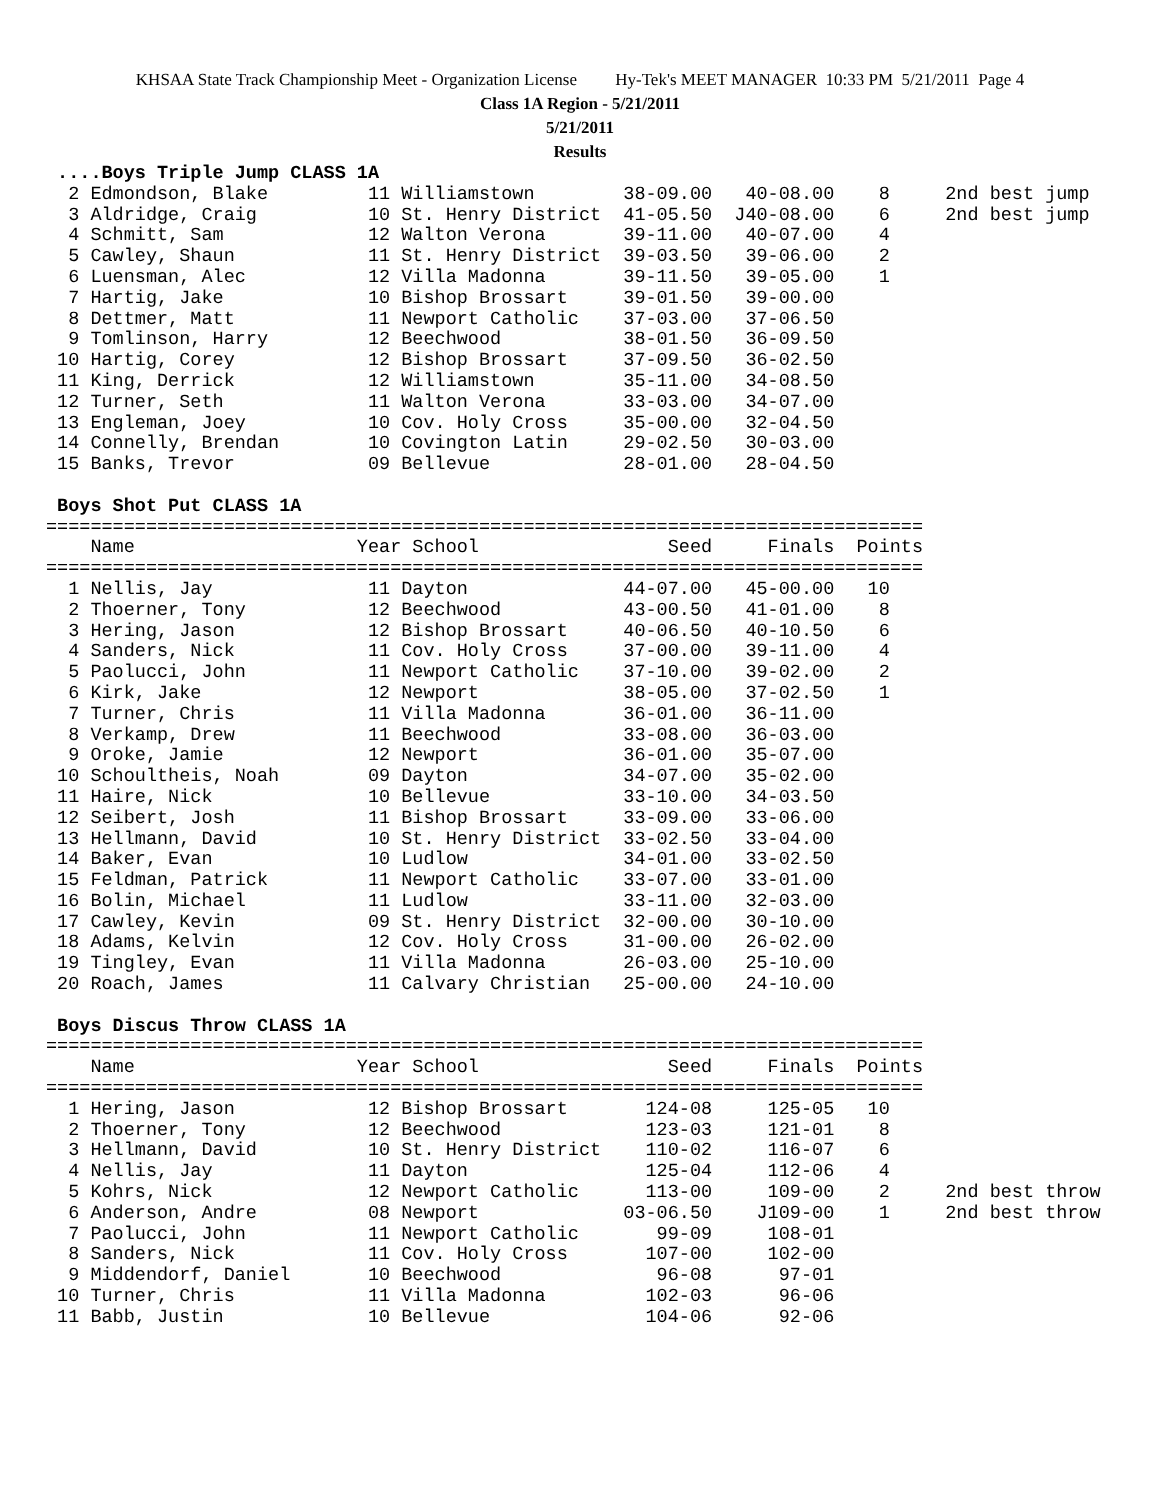KHSAA State Track Championship Meet - Organization License Hy-Tek's MEET MANAGER 10:33 PM 5/21/2011 Page 4
Class 1A Region - 5/21/2011
5/21/2011
Results
 ....Boys Triple Jump CLASS 1A
  2 Edmondson, Blake         11 Williamstown        38-09.00   40-08.00    8     2nd best jump
  3 Aldridge, Craig          10 St. Henry District  41-05.50  J40-08.00    6     2nd best jump
  4 Schmitt, Sam             12 Walton Verona       39-11.00   40-07.00    4
  5 Cawley, Shaun            11 St. Henry District  39-03.50   39-06.00    2
  6 Luensman, Alec           12 Villa Madonna       39-11.50   39-05.00    1
  7 Hartig, Jake             10 Bishop Brossart     39-01.50   39-00.00
  8 Dettmer, Matt            11 Newport Catholic    37-03.00   37-06.50
  9 Tomlinson, Harry         12 Beechwood           38-01.50   36-09.50
 10 Hartig, Corey            12 Bishop Brossart     37-09.50   36-02.50
 11 King, Derrick            12 Williamstown        35-11.00   34-08.50
 12 Turner, Seth             11 Walton Verona       33-03.00   34-07.00
 13 Engleman, Joey           10 Cov. Holy Cross     35-00.00   32-04.50
 14 Connelly, Brendan        10 Covington Latin     29-02.50   30-03.00
 15 Banks, Trevor            09 Bellevue            28-01.00   28-04.50
 
 Boys Shot Put CLASS 1A
===============================================================================
    Name                    Year School                 Seed     Finals  Points
===============================================================================
  1 Nellis, Jay              11 Dayton              44-07.00   45-00.00   10
  2 Thoerner, Tony           12 Beechwood           43-00.50   41-01.00    8
  3 Hering, Jason            12 Bishop Brossart     40-06.50   40-10.50    6
  4 Sanders, Nick            11 Cov. Holy Cross     37-00.00   39-11.00    4
  5 Paolucci, John           11 Newport Catholic    37-10.00   39-02.00    2
  6 Kirk, Jake               12 Newport             38-05.00   37-02.50    1
  7 Turner, Chris            11 Villa Madonna       36-01.00   36-11.00
  8 Verkamp, Drew            11 Beechwood           33-08.00   36-03.00
  9 Oroke, Jamie             12 Newport             36-01.00   35-07.00
 10 Schoultheis, Noah        09 Dayton              34-07.00   35-02.00
 11 Haire, Nick              10 Bellevue            33-10.00   34-03.50
 12 Seibert, Josh            11 Bishop Brossart     33-09.00   33-06.00
 13 Hellmann, David          10 St. Henry District  33-02.50   33-04.00
 14 Baker, Evan              10 Ludlow              34-01.00   33-02.50
 15 Feldman, Patrick         11 Newport Catholic    33-07.00   33-01.00
 16 Bolin, Michael           11 Ludlow              33-11.00   32-03.00
 17 Cawley, Kevin            09 St. Henry District  32-00.00   30-10.00
 18 Adams, Kelvin            12 Cov. Holy Cross     31-00.00   26-02.00
 19 Tingley, Evan            11 Villa Madonna       26-03.00   25-10.00
 20 Roach, James             11 Calvary Christian   25-00.00   24-10.00
 
 Boys Discus Throw CLASS 1A
===============================================================================
    Name                    Year School                 Seed     Finals  Points
===============================================================================
  1 Hering, Jason            12 Bishop Brossart       124-08     125-05   10
  2 Thoerner, Tony           12 Beechwood             123-03     121-01    8
  3 Hellmann, David          10 St. Henry District    110-02     116-07    6
  4 Nellis, Jay              11 Dayton                125-04     112-06    4
  5 Kohrs, Nick              12 Newport Catholic      113-00     109-00    2     2nd best throw
  6 Anderson, Andre          08 Newport             03-06.50    J109-00    1     2nd best throw
  7 Paolucci, John           11 Newport Catholic       99-09     108-01
  8 Sanders, Nick            11 Cov. Holy Cross       107-00     102-00
  9 Middendorf, Daniel       10 Beechwood              96-08      97-01
 10 Turner, Chris            11 Villa Madonna         102-03      96-06
 11 Babb, Justin             10 Bellevue              104-06      92-06